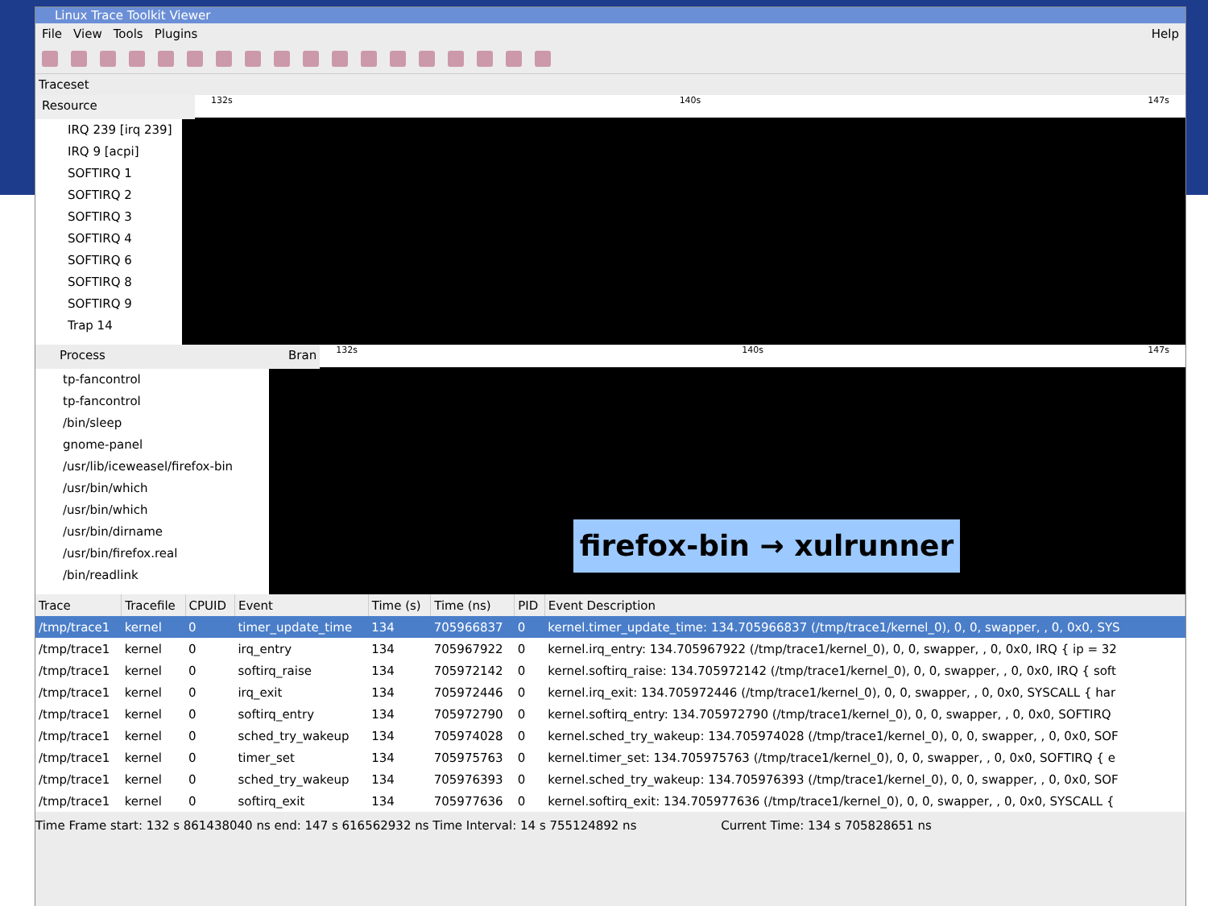Linux Trace Toolkit Viewer
File View Tools Plugins Help
Traceset
Resource
132s 140s 147s
IRQ 239 [irq 239]
IRQ 9 [acpi]
SOFTIRQ 1
SOFTIRQ 2
SOFTIRQ 3
SOFTIRQ 4
SOFTIRQ 6
SOFTIRQ 8
SOFTIRQ 9
Trap 14
Process Bran
132s 140s 147s
tp-fancontrol
tp-fancontrol
/bin/sleep
gnome-panel
/usr/lib/iceweasel/firefox-bin
/usr/bin/which
/usr/bin/which
/usr/bin/dirname
/usr/bin/firefox.real
/bin/readlink
| Trace | Tracefile | CPUID | Event | Time (s) | Time (ns) | PID | Event Description |
| --- | --- | --- | --- | --- | --- | --- | --- |
| /tmp/trace1 | kernel | 0 | timer_update_time | 134 | 705966837 | 0 | kernel.timer_update_time: 134.705966837 (/tmp/trace1/kernel_0), 0, 0, swapper, , 0, 0x0, SYS |
| /tmp/trace1 | kernel | 0 | irq_entry | 134 | 705967922 | 0 | kernel.irq_entry: 134.705967922 (/tmp/trace1/kernel_0), 0, 0, swapper, , 0, 0x0, IRQ { ip = 32 |
| /tmp/trace1 | kernel | 0 | softirq_raise | 134 | 705972142 | 0 | kernel.softirq_raise: 134.705972142 (/tmp/trace1/kernel_0), 0, 0, swapper, , 0, 0x0, IRQ { soft |
| /tmp/trace1 | kernel | 0 | irq_exit | 134 | 705972446 | 0 | kernel.irq_exit: 134.705972446 (/tmp/trace1/kernel_0), 0, 0, swapper, , 0, 0x0, SYSCALL { har |
| /tmp/trace1 | kernel | 0 | softirq_entry | 134 | 705972790 | 0 | kernel.softirq_entry: 134.705972790 (/tmp/trace1/kernel_0), 0, 0, swapper, , 0, 0x0, SOFTIRQ |
| /tmp/trace1 | kernel | 0 | sched_try_wakeup | 134 | 705974028 | 0 | kernel.sched_try_wakeup: 134.705974028 (/tmp/trace1/kernel_0), 0, 0, swapper, , 0, 0x0, SOF |
| /tmp/trace1 | kernel | 0 | timer_set | 134 | 705975763 | 0 | kernel.timer_set: 134.705975763 (/tmp/trace1/kernel_0), 0, 0, swapper, , 0, 0x0, SOFTIRQ { e |
| /tmp/trace1 | kernel | 0 | sched_try_wakeup | 134 | 705976393 | 0 | kernel.sched_try_wakeup: 134.705976393 (/tmp/trace1/kernel_0), 0, 0, swapper, , 0, 0x0, SOF |
| /tmp/trace1 | kernel | 0 | softirq_exit | 134 | 705977636 | 0 | kernel.softirq_exit: 134.705977636 (/tmp/trace1/kernel_0), 0, 0, swapper, , 0, 0x0, SYSCALL { |
Time Frame start: 132 s 861438040 ns end: 147 s 616562932 ns Time Interval: 14 s 755124892 ns Current Time: 134 s 705828651 ns
firefox-bin → xulrunner